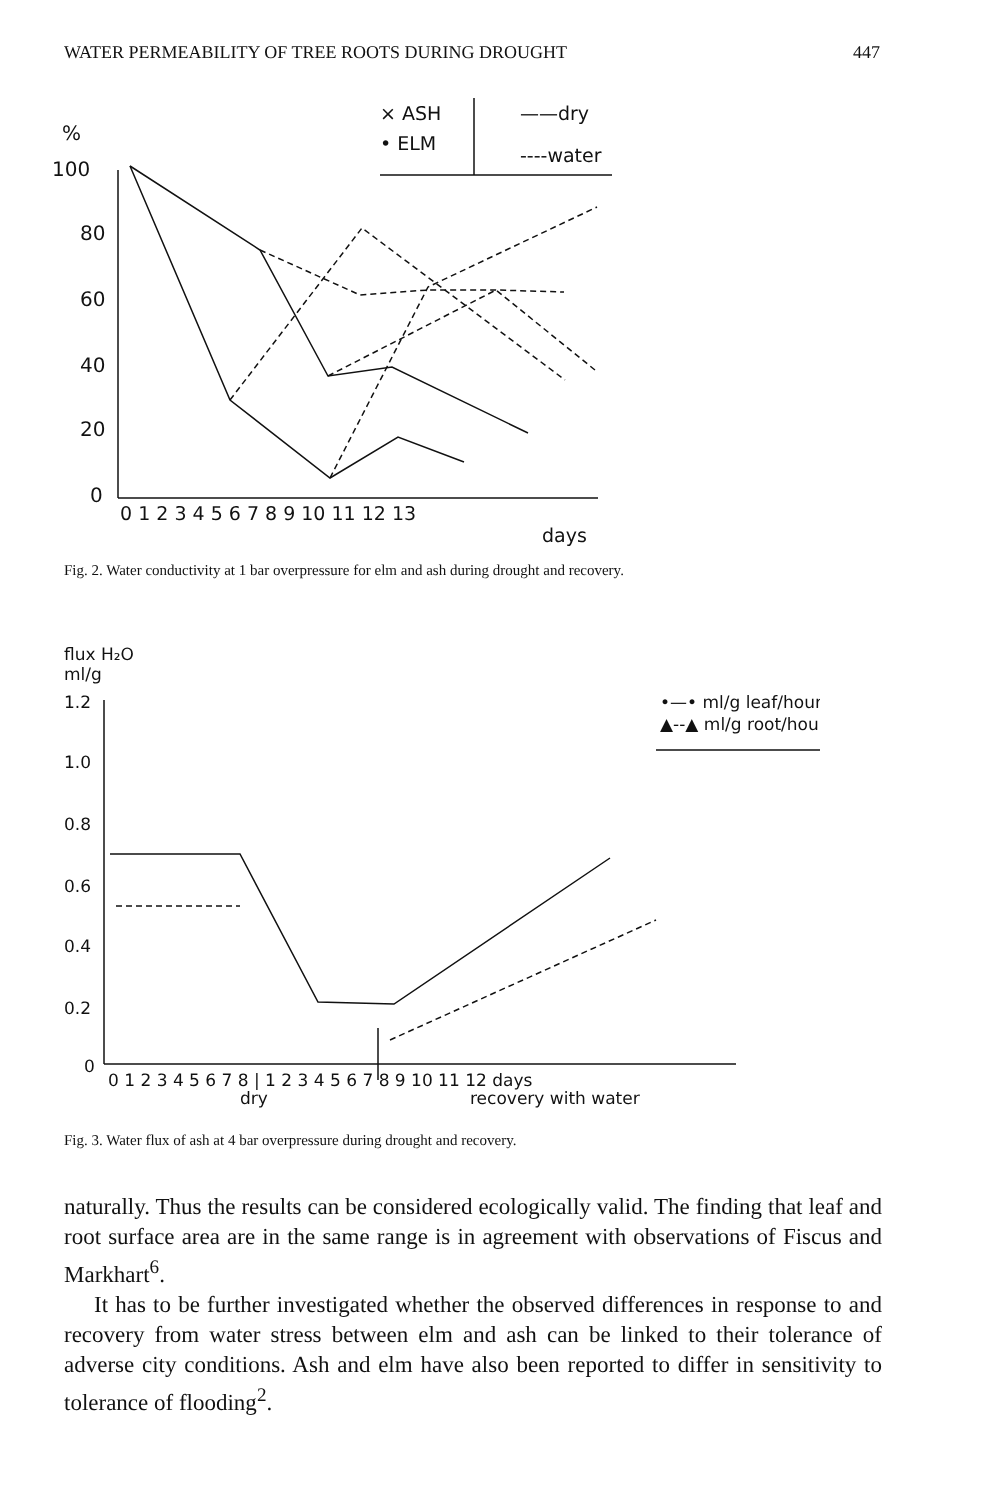WATER PERMEABILITY OF TREE ROOTS DURING DROUGHT 447
%
100
80
60
40
20
0
0 1 2 3 4 5 6 7 8 9 10 11 12 13
days
× ASH
• ELM
——dry
----water
Fig. 2. Water conductivity at 1 bar overpressure for elm and ash during drought and recovery.
flux H₂O
ml/g
1.2
1.0
0.8
0.6
0.4
0.2
0
0 1 2 3 4 5 6 7 8 | 1 2 3 4 5 6 7 8 9 10 11 12 days
dry
recovery with water
•—• ml/g leaf/hour
▲--▲ ml/g root/hour
Fig. 3. Water flux of ash at 4 bar overpressure during drought and recovery.
naturally. Thus the results can be considered ecologically valid. The finding that leaf and root surface area are in the same range is in agreement with observations of Fiscus and Markhart<sup>6</sup>.
It has to be further investigated whether the observed differences in response to and recovery from water stress between elm and ash can be linked to their tolerance of adverse city conditions. Ash and elm have also been reported to differ in sensitivity to tolerance of flooding<sup>2</sup>.